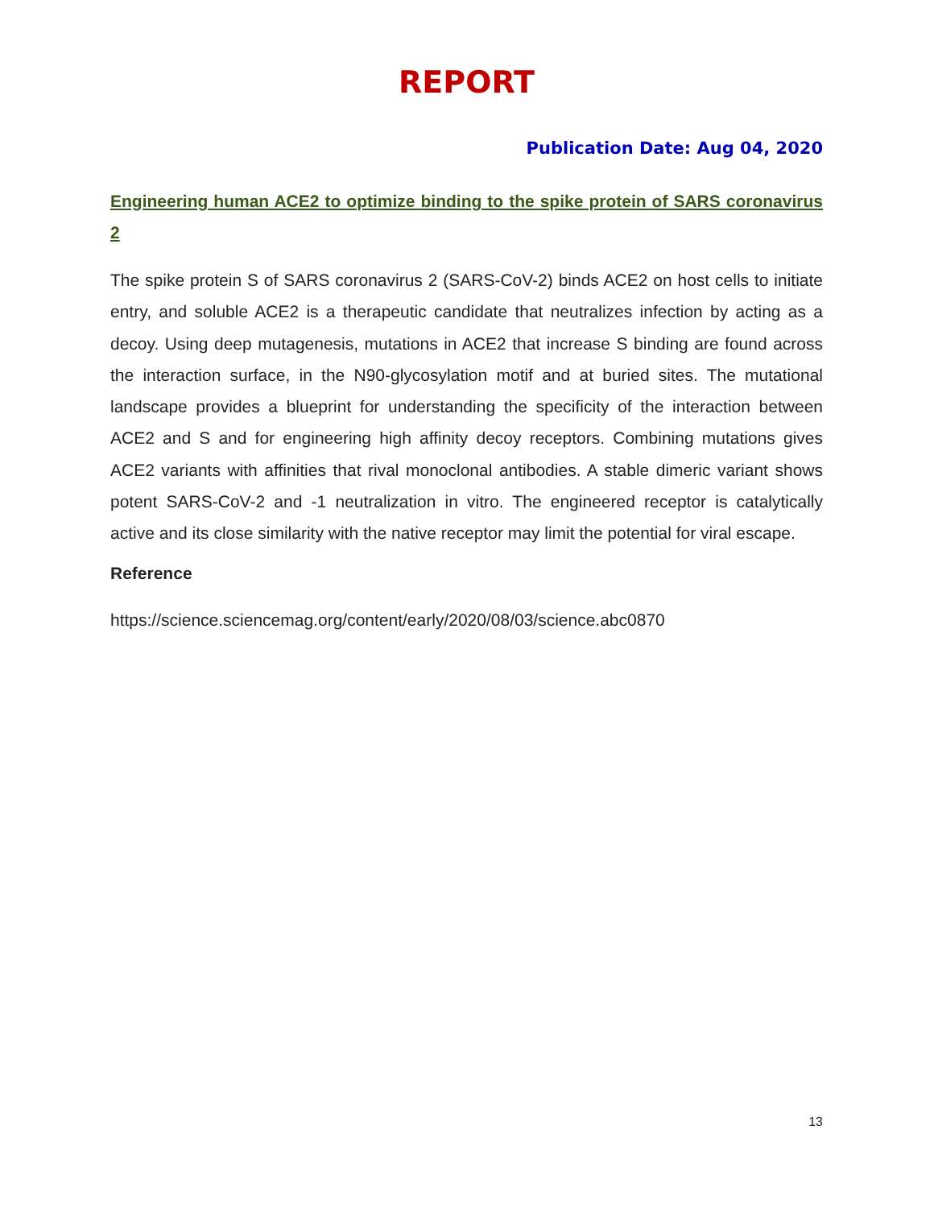REPORT
Publication Date: Aug 04, 2020
Engineering human ACE2 to optimize binding to the spike protein of SARS coronavirus 2
The spike protein S of SARS coronavirus 2 (SARS-CoV-2) binds ACE2 on host cells to initiate entry, and soluble ACE2 is a therapeutic candidate that neutralizes infection by acting as a decoy. Using deep mutagenesis, mutations in ACE2 that increase S binding are found across the interaction surface, in the N90-glycosylation motif and at buried sites. The mutational landscape provides a blueprint for understanding the specificity of the interaction between ACE2 and S and for engineering high affinity decoy receptors. Combining mutations gives ACE2 variants with affinities that rival monoclonal antibodies. A stable dimeric variant shows potent SARS-CoV-2 and -1 neutralization in vitro. The engineered receptor is catalytically active and its close similarity with the native receptor may limit the potential for viral escape.
Reference
https://science.sciencemag.org/content/early/2020/08/03/science.abc0870
13